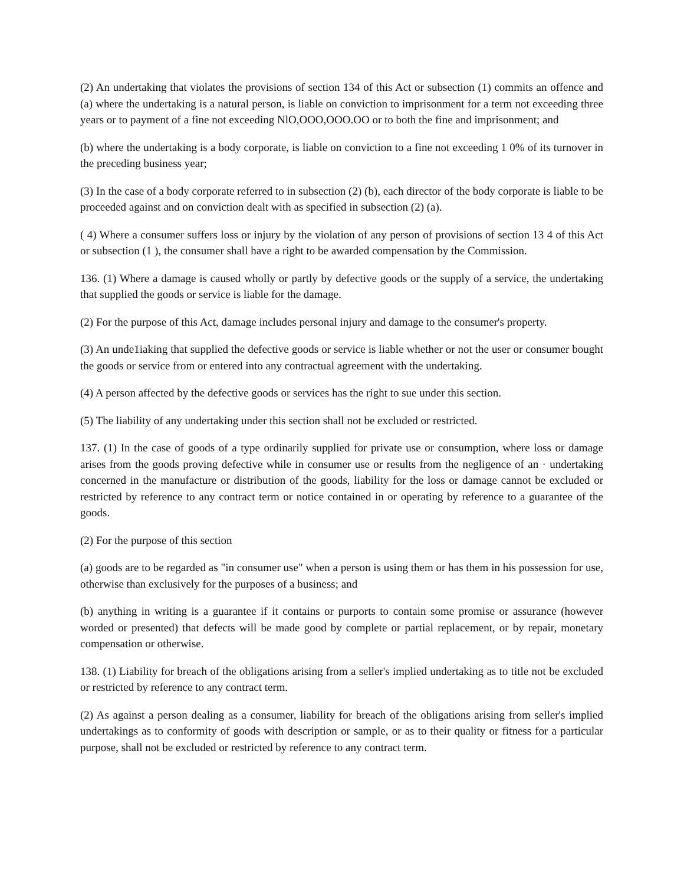(2) An undertaking that violates the provisions of section 134 of this Act or subsection (1) commits an offence and (a) where the undertaking is a natural person, is liable on conviction to imprisonment for a term not exceeding three years or to payment of a fine not exceeding NlO,OOO,OOO.OO or to both the fine and imprisonment; and
(b) where the undertaking is a body corporate, is liable on conviction to a fine not exceeding 1 0% of its turnover in the preceding business year;
(3) In the case of a body corporate referred to in subsection (2) (b), each director of the body corporate is liable to be proceeded against and on conviction dealt with as specified in subsection (2) (a).
( 4) Where a consumer suffers loss or injury by the violation of any person of provisions of section 13 4 of this Act or subsection (1 ), the consumer shall have a right to be awarded compensation by the Commission.
136. (1) Where a damage is caused wholly or partly by defective goods or the supply of a service, the undertaking that supplied the goods or service is liable for the damage.
(2) For the purpose of this Act, damage includes personal injury and damage to the consumer's property.
(3) An unde1iaking that supplied the defective goods or service is liable whether or not the user or consumer bought the goods or service from or entered into any contractual agreement with the undertaking.
(4) A person affected by the defective goods or services has the right to sue under this section.
(5) The liability of any undertaking under this section shall not be excluded or restricted.
137. (1) In the case of goods of a type ordinarily supplied for private use or consumption, where loss or damage arises from the goods proving defective while in consumer use or results from the negligence of an · undertaking concerned in the manufacture or distribution of the goods, liability for the loss or damage cannot be excluded or restricted by reference to any contract term or notice contained in or operating by reference to a guarantee of the goods.
(2) For the purpose of this section
(a) goods are to be regarded as "in consumer use" when a person is using them or has them in his possession for use, otherwise than exclusively for the purposes of a business; and
(b) anything in writing is a guarantee if it contains or purports to contain some promise or assurance (however worded or presented) that defects will be made good by complete or partial replacement, or by repair, monetary compensation or otherwise.
138. (1) Liability for breach of the obligations arising from a seller's implied undertaking as to title not be excluded or restricted by reference to any contract term.
(2) As against a person dealing as a consumer, liability for breach of the obligations arising from seller's implied undertakings as to conformity of goods with description or sample, or as to their quality or fitness for a particular purpose, shall not be excluded or restricted by reference to any contract term.